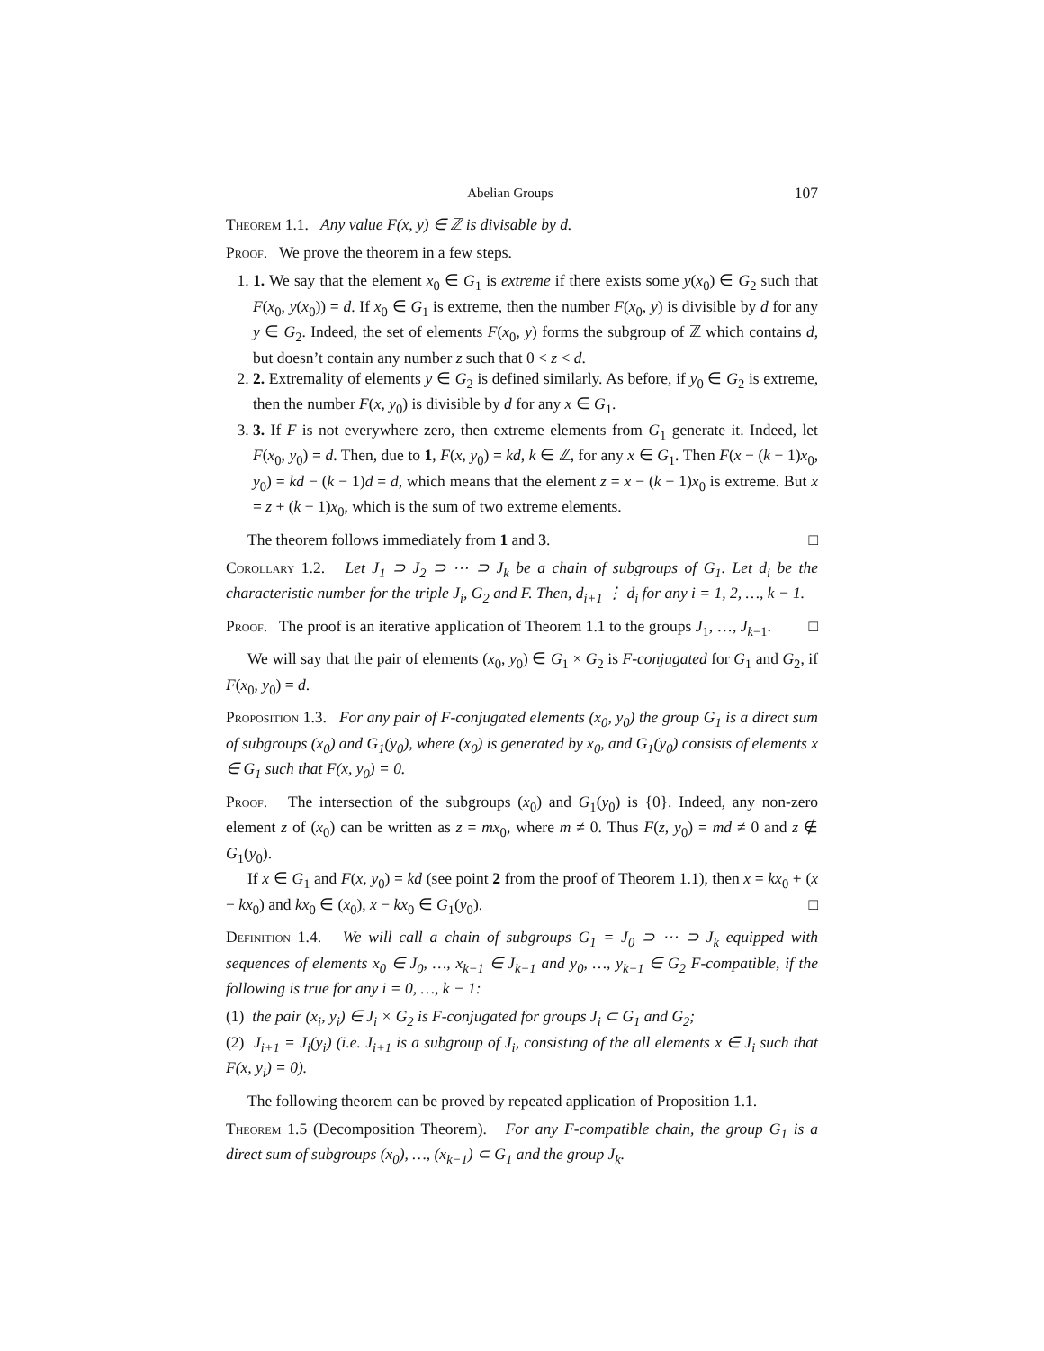Abelian Groups 107
Theorem 1.1. Any value F(x, y) ∈ ℤ is divisable by d.
Proof. We prove the theorem in a few steps.
1. 1. We say that the element x<sub>0</sub> ∈ G<sub>1</sub> is extreme if there exists some y(x<sub>0</sub>) ∈ G<sub>2</sub> such that F(x<sub>0</sub>, y(x<sub>0</sub>)) = d. If x<sub>0</sub> ∈ G<sub>1</sub> is extreme, then the number F(x<sub>0</sub>, y) is divisible by d for any y ∈ G<sub>2</sub>. Indeed, the set of elements F(x<sub>0</sub>, y) forms the subgroup of ℤ which contains d, but doesn’t contain any number z such that 0 < z < d.
2. 2. Extremality of elements y ∈ G<sub>2</sub> is defined similarly. As before, if y<sub>0</sub> ∈ G<sub>2</sub> is extreme, then the number F(x, y<sub>0</sub>) is divisible by d for any x ∈ G<sub>1</sub>.
3. 3. If F is not everywhere zero, then extreme elements from G<sub>1</sub> generate it. Indeed, let F(x<sub>0</sub>, y<sub>0</sub>) = d. Then, due to 1, F(x, y<sub>0</sub>) = kd, k ∈ ℤ, for any x ∈ G<sub>1</sub>. Then F(x − (k − 1)x<sub>0</sub>, y<sub>0</sub>) = kd − (k − 1)d = d, which means that the element z = x − (k − 1)x<sub>0</sub> is extreme. But x = z + (k − 1)x<sub>0</sub>, which is the sum of two extreme elements.
The theorem follows immediately from 1 and 3. □
Corollary 1.2. Let J<sub>1</sub> ⊃ J<sub>2</sub> ⊃ ⋯ ⊃ J<sub>k</sub> be a chain of subgroups of G<sub>1</sub>. Let d<sub>i</sub> be the characteristic number for the triple J<sub>i</sub>, G<sub>2</sub> and F. Then, d<sub>i+1</sub> ⋮ d<sub>i</sub> for any i = 1, 2, …, k − 1.
Proof. The proof is an iterative application of Theorem 1.1 to the groups J<sub>1</sub>, …, J<sub>k−1</sub>. □
We will say that the pair of elements (x<sub>0</sub>, y<sub>0</sub>) ∈ G<sub>1</sub> × G<sub>2</sub> is F-conjugated for G<sub>1</sub> and G<sub>2</sub>, if F(x<sub>0</sub>, y<sub>0</sub>) = d.
Proposition 1.3. For any pair of F-conjugated elements (x<sub>0</sub>, y<sub>0</sub>) the group G<sub>1</sub> is a direct sum of subgroups (x<sub>0</sub>) and G<sub>1</sub>(y<sub>0</sub>), where (x<sub>0</sub>) is generated by x<sub>0</sub>, and G<sub>1</sub>(y<sub>0</sub>) consists of elements x ∈ G<sub>1</sub> such that F(x, y<sub>0</sub>) = 0.
Proof. The intersection of the subgroups (x<sub>0</sub>) and G<sub>1</sub>(y<sub>0</sub>) is {0}. Indeed, any non-zero element z of (x<sub>0</sub>) can be written as z = mx<sub>0</sub>, where m ≠ 0. Thus F(z, y<sub>0</sub>) = md ≠ 0 and z ∉ G<sub>1</sub>(y<sub>0</sub>).
If x ∈ G<sub>1</sub> and F(x, y<sub>0</sub>) = kd (see point 2 from the proof of Theorem 1.1), then x = kx<sub>0</sub> + (x − kx<sub>0</sub>) and kx<sub>0</sub> ∈ (x<sub>0</sub>), x − kx<sub>0</sub> ∈ G<sub>1</sub>(y<sub>0</sub>). □
Definition 1.4. We will call a chain of subgroups G<sub>1</sub> = J<sub>0</sub> ⊃ ⋯ ⊃ J<sub>k</sub> equipped with sequences of elements x<sub>0</sub> ∈ J<sub>0</sub>, …, x<sub>k−1</sub> ∈ J<sub>k−1</sub> and y<sub>0</sub>, …, y<sub>k−1</sub> ∈ G<sub>2</sub> F-compatible, if the following is true for any i = 0, …, k − 1:
(1) the pair (x<sub>i</sub>, y<sub>i</sub>) ∈ J<sub>i</sub> × G<sub>2</sub> is F-conjugated for groups J<sub>i</sub> ⊂ G<sub>1</sub> and G<sub>2</sub>;
(2) J<sub>i+1</sub> = J<sub>i</sub>(y<sub>i</sub>) (i.e. J<sub>i+1</sub> is a subgroup of J<sub>i</sub>, consisting of the all elements x ∈ J<sub>i</sub> such that F(x, y<sub>i</sub>) = 0).
The following theorem can be proved by repeated application of Proposition 1.1.
Theorem 1.5 (Decomposition Theorem). For any F-compatible chain, the group G<sub>1</sub> is a direct sum of subgroups (x<sub>0</sub>), …, (x<sub>k−1</sub>) ⊂ G<sub>1</sub> and the group J<sub>k</sub>.